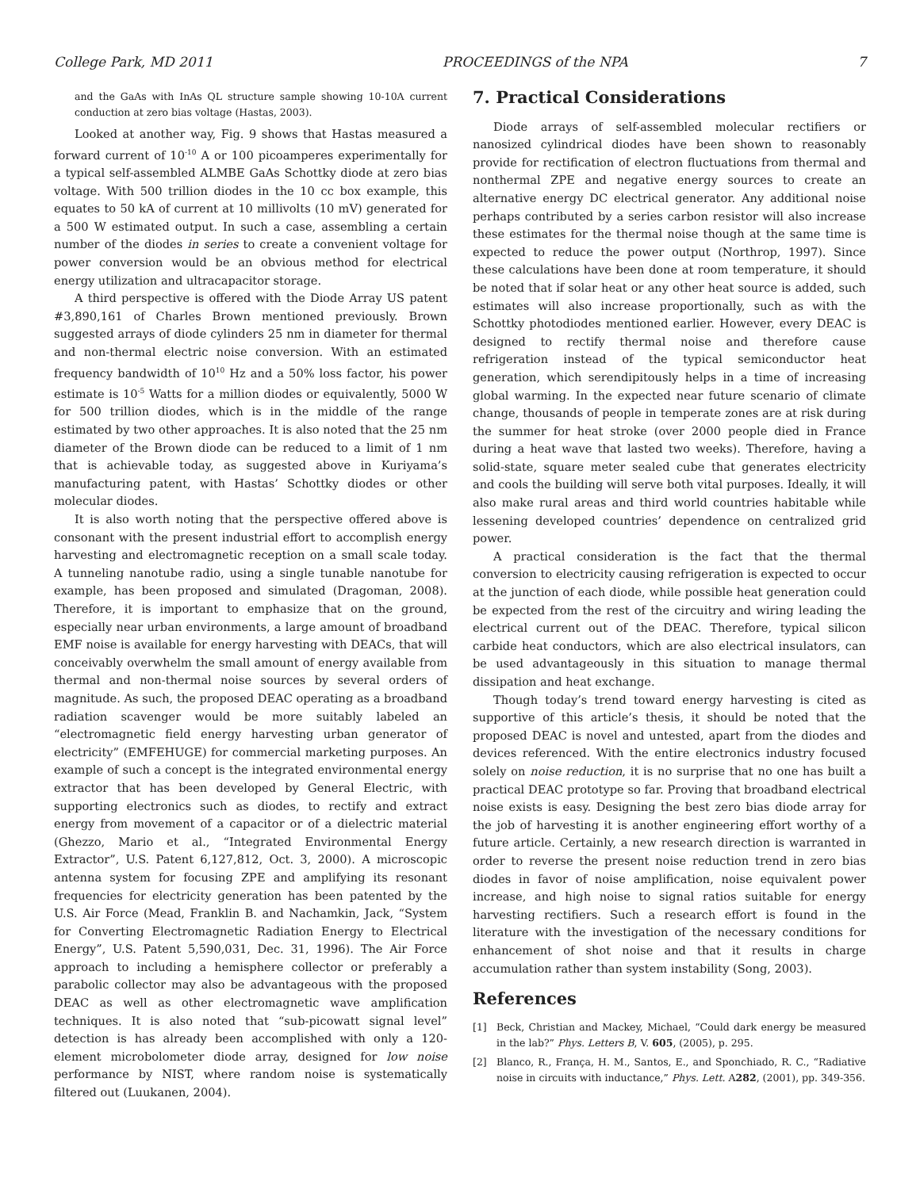College Park, MD 2011 PROCEEDINGS of the NPA 7
and the GaAs with InAs QL structure sample showing 10-10A current conduction at zero bias voltage (Hastas, 2003).
Looked at another way, Fig. 9 shows that Hastas measured a forward current of 10<sup>-10</sup> A or 100 picoamperes experimentally for a typical self-assembled ALMBE GaAs Schottky diode at zero bias voltage. With 500 trillion diodes in the 10 cc box example, this equates to 50 kA of current at 10 millivolts (10 mV) generated for a 500 W estimated output. In such a case, assembling a certain number of the diodes in series to create a convenient voltage for power conversion would be an obvious method for electrical energy utilization and ultracapacitor storage.
A third perspective is offered with the Diode Array US patent #3,890,161 of Charles Brown mentioned previously. Brown suggested arrays of diode cylinders 25 nm in diameter for thermal and non-thermal electric noise conversion. With an estimated frequency bandwidth of 10<sup>10</sup> Hz and a 50% loss factor, his power estimate is 10<sup>-5</sup> Watts for a million diodes or equivalently, 5000 W for 500 trillion diodes, which is in the middle of the range estimated by two other approaches. It is also noted that the 25 nm diameter of the Brown diode can be reduced to a limit of 1 nm that is achievable today, as suggested above in Kuriyama’s manufacturing patent, with Hastas’ Schottky diodes or other molecular diodes.
It is also worth noting that the perspective offered above is consonant with the present industrial effort to accomplish energy harvesting and electromagnetic reception on a small scale today. A tunneling nanotube radio, using a single tunable nanotube for example, has been proposed and simulated (Dragoman, 2008). Therefore, it is important to emphasize that on the ground, especially near urban environments, a large amount of broadband EMF noise is available for energy harvesting with DEACs, that will conceivably overwhelm the small amount of energy available from thermal and non-thermal noise sources by several orders of magnitude. As such, the proposed DEAC operating as a broadband radiation scavenger would be more suitably labeled an “electromagnetic field energy harvesting urban generator of electricity” (EMFEHUGE) for commercial marketing purposes. An example of such a concept is the integrated environmental energy extractor that has been developed by General Electric, with supporting electronics such as diodes, to rectify and extract energy from movement of a capacitor or of a dielectric material (Ghezzo, Mario et al., “Integrated Environmental Energy Extractor”, U.S. Patent 6,127,812, Oct. 3, 2000). A microscopic antenna system for focusing ZPE and amplifying its resonant frequencies for electricity generation has been patented by the U.S. Air Force (Mead, Franklin B. and Nachamkin, Jack, “System for Converting Electromagnetic Radiation Energy to Electrical Energy”, U.S. Patent 5,590,031, Dec. 31, 1996). The Air Force approach to including a hemisphere collector or preferably a parabolic collector may also be advantageous with the proposed DEAC as well as other electromagnetic wave amplification techniques. It is also noted that “sub-picowatt signal level” detection is has already been accomplished with only a 120-element microbolometer diode array, designed for low noise performance by NIST, where random noise is systematically filtered out (Luukanen, 2004).
7. Practical Considerations
Diode arrays of self-assembled molecular rectifiers or nanosized cylindrical diodes have been shown to reasonably provide for rectification of electron fluctuations from thermal and nonthermal ZPE and negative energy sources to create an alternative energy DC electrical generator. Any additional noise perhaps contributed by a series carbon resistor will also increase these estimates for the thermal noise though at the same time is expected to reduce the power output (Northrop, 1997). Since these calculations have been done at room temperature, it should be noted that if solar heat or any other heat source is added, such estimates will also increase proportionally, such as with the Schottky photodiodes mentioned earlier. However, every DEAC is designed to rectify thermal noise and therefore cause refrigeration instead of the typical semiconductor heat generation, which serendipitously helps in a time of increasing global warming. In the expected near future scenario of climate change, thousands of people in temperate zones are at risk during the summer for heat stroke (over 2000 people died in France during a heat wave that lasted two weeks). Therefore, having a solid-state, square meter sealed cube that generates electricity and cools the building will serve both vital purposes. Ideally, it will also make rural areas and third world countries habitable while lessening developed countries’ dependence on centralized grid power.
A practical consideration is the fact that the thermal conversion to electricity causing refrigeration is expected to occur at the junction of each diode, while possible heat generation could be expected from the rest of the circuitry and wiring leading the electrical current out of the DEAC. Therefore, typical silicon carbide heat conductors, which are also electrical insulators, can be used advantageously in this situation to manage thermal dissipation and heat exchange.
Though today’s trend toward energy harvesting is cited as supportive of this article’s thesis, it should be noted that the proposed DEAC is novel and untested, apart from the diodes and devices referenced. With the entire electronics industry focused solely on noise reduction, it is no surprise that no one has built a practical DEAC prototype so far. Proving that broadband electrical noise exists is easy. Designing the best zero bias diode array for the job of harvesting it is another engineering effort worthy of a future article. Certainly, a new research direction is warranted in order to reverse the present noise reduction trend in zero bias diodes in favor of noise amplification, noise equivalent power increase, and high noise to signal ratios suitable for energy harvesting rectifiers. Such a research effort is found in the literature with the investigation of the necessary conditions for enhancement of shot noise and that it results in charge accumulation rather than system instability (Song, 2003).
References
[1] Beck, Christian and Mackey, Michael, “Could dark energy be measured in the lab?” Phys. Letters B, V. 605, (2005), p. 295.
[2] Blanco, R., França, H. M., Santos, E., and Sponchiado, R. C., “Radiative noise in circuits with inductance,” Phys. Lett. A282, (2001), pp. 349-356.